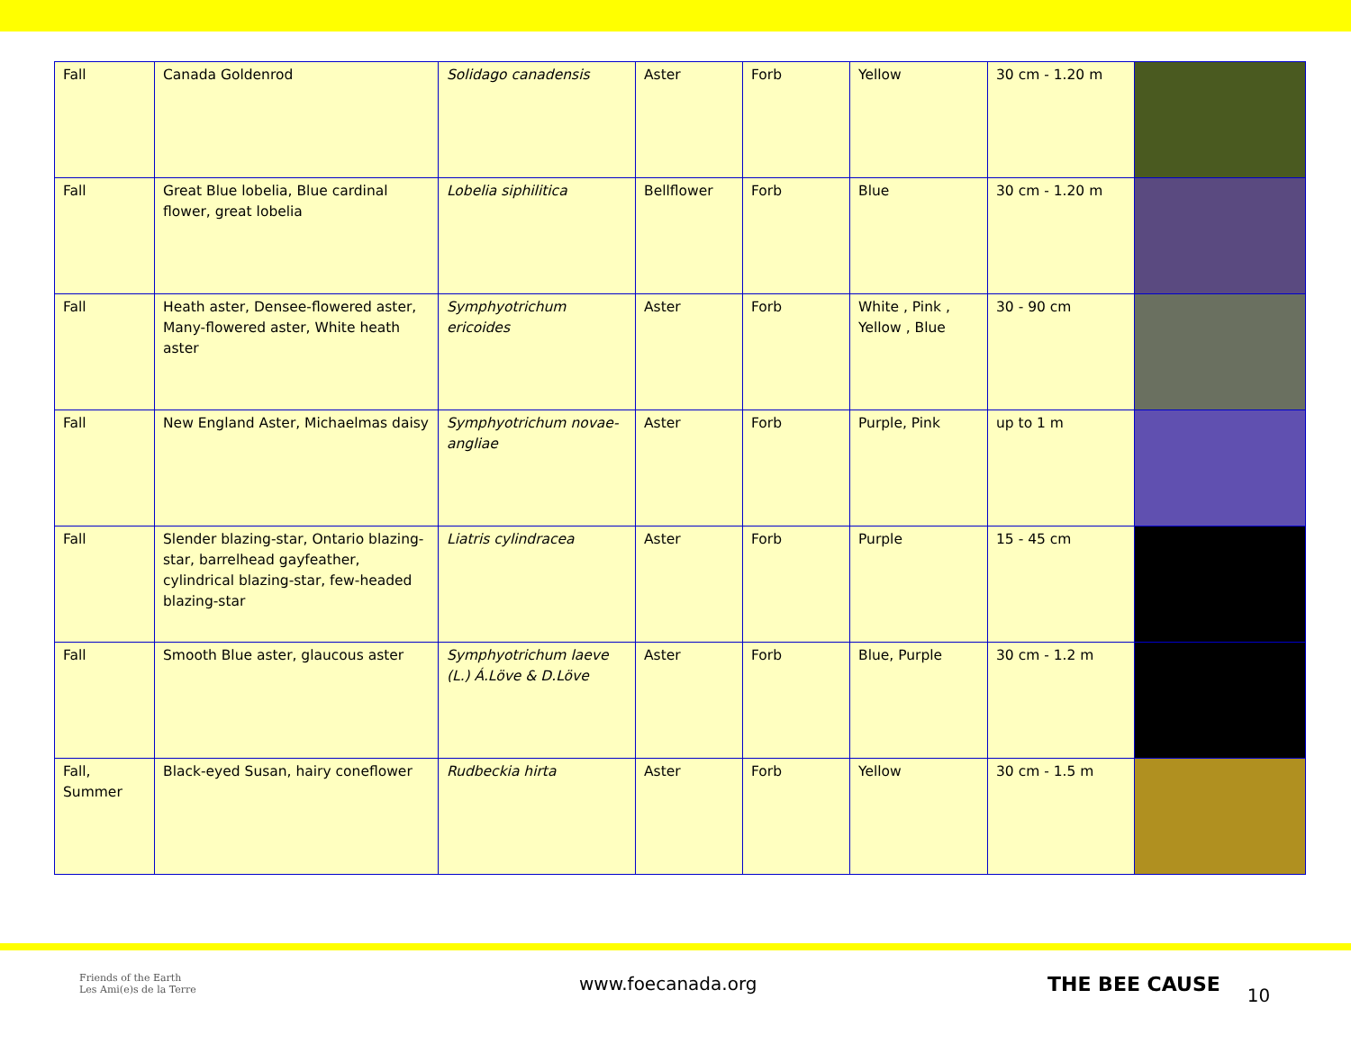| Fall | Canada Goldenrod | Solidago canadensis | Aster | Forb | Yellow | 30 cm - 1.20 m | |
| Fall | Great Blue lobelia, Blue cardinal flower, great lobelia | Lobelia siphilitica | Bellflower | Forb | Blue | 30 cm - 1.20 m | |
| Fall | Heath aster, Densee-flowered aster, Many-flowered aster, White heath aster | Symphyotrichum ericoides | Aster | Forb | White , Pink , Yellow , Blue | 30 - 90 cm | |
| Fall | New England Aster, Michaelmas daisy | Symphyotrichum novae-angliae | Aster | Forb | Purple, Pink | up to 1 m | |
| Fall | Slender blazing-star, Ontario blazing-star, barrelhead gayfeather, cylindrical blazing-star, few-headed blazing-star | Liatris cylindracea | Aster | Forb | Purple | 15 - 45 cm | |
| Fall | Smooth Blue aster, glaucous aster | Symphyotrichum laeve (L.) Á.Löve & D.Löve | Aster | Forb | Blue, Purple | 30 cm - 1.2 m | |
| Fall, Summer | Black-eyed Susan, hairy coneflower | Rudbeckia hirta | Aster | Forb | Yellow | 30 cm - 1.5 m | |
Friends of the Earth
Les Ami(e)s de la Terre
www.foecanada.org THE BEE CAUSE
10